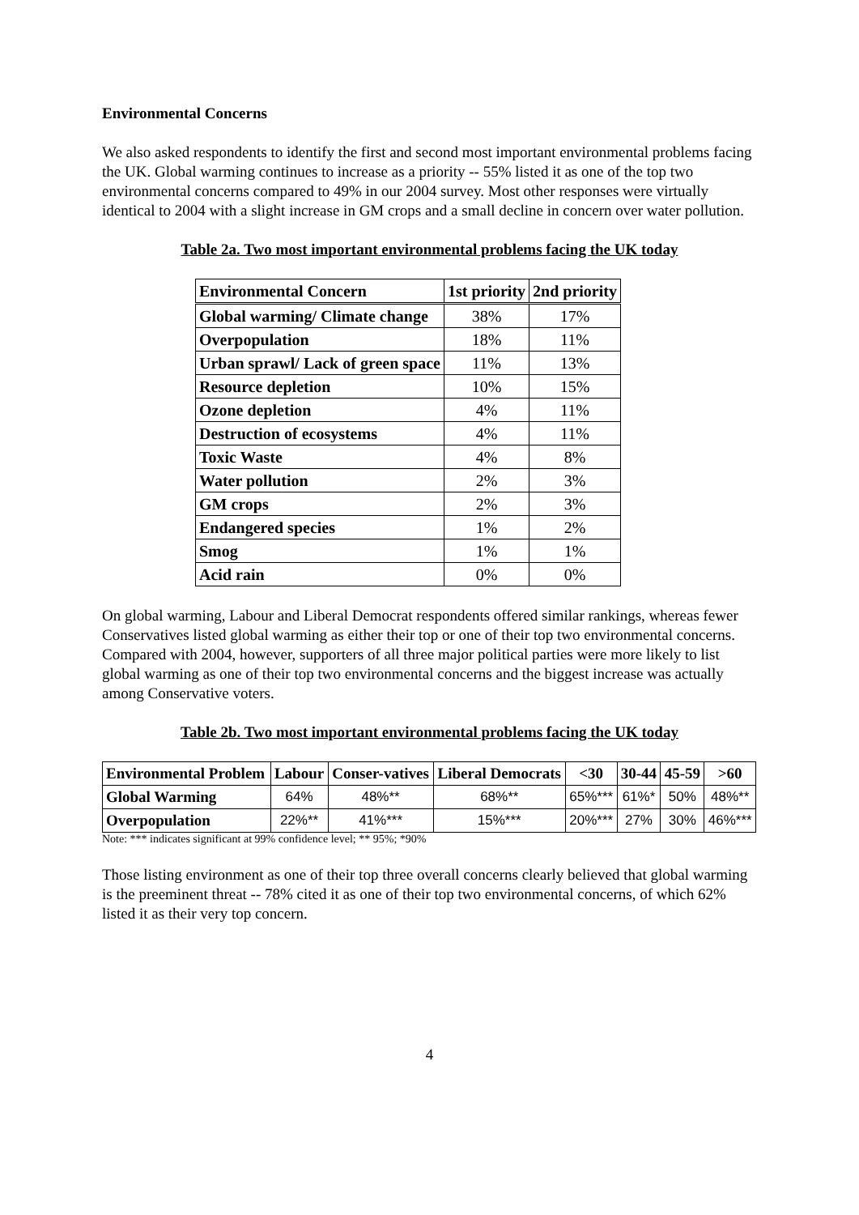Environmental Concerns
We also asked respondents to identify the first and second most important environmental problems facing the UK. Global warming continues to increase as a priority -- 55% listed it as one of the top two environmental concerns compared to 49% in our 2004 survey. Most other responses were virtually identical to 2004 with a slight increase in GM crops and a small decline in concern over water pollution.
Table 2a. Two most important environmental problems facing the UK today
| Environmental Concern | 1st priority | 2nd priority |
| Global warming/ Climate change | 38% | 17% |
| Overpopulation | 18% | 11% |
| Urban sprawl/ Lack of green space | 11% | 13% |
| Resource depletion | 10% | 15% |
| Ozone depletion | 4% | 11% |
| Destruction of ecosystems | 4% | 11% |
| Toxic Waste | 4% | 8% |
| Water pollution | 2% | 3% |
| GM crops | 2% | 3% |
| Endangered species | 1% | 2% |
| Smog | 1% | 1% |
| Acid rain | 0% | 0% |
On global warming, Labour and Liberal Democrat respondents offered similar rankings, whereas fewer Conservatives listed global warming as either their top or one of their top two environmental concerns. Compared with 2004, however, supporters of all three major political parties were more likely to list global warming as one of their top two environmental concerns and the biggest increase was actually among Conservative voters.
Table 2b. Two most important environmental problems facing the UK today
| Environmental Problem | Labour | Conser-vatives | Liberal Democrats | <30 | 30-44 | 45-59 | >60 |
| --- | --- | --- | --- | --- | --- | --- | --- |
| Global Warming | 64% | 48%** | 68%** | 65%*** | 61%* | 50% | 48%** |
| Overpopulation | 22%** | 41%*** | 15%*** | 20%*** | 27% | 30% | 46%*** |
Note: *** indicates significant at 99% confidence level; ** 95%; *90%
Those listing environment as one of their top three overall concerns clearly believed that global warming is the preeminent threat -- 78% cited it as one of their top two environmental concerns, of which 62% listed it as their very top concern.
4